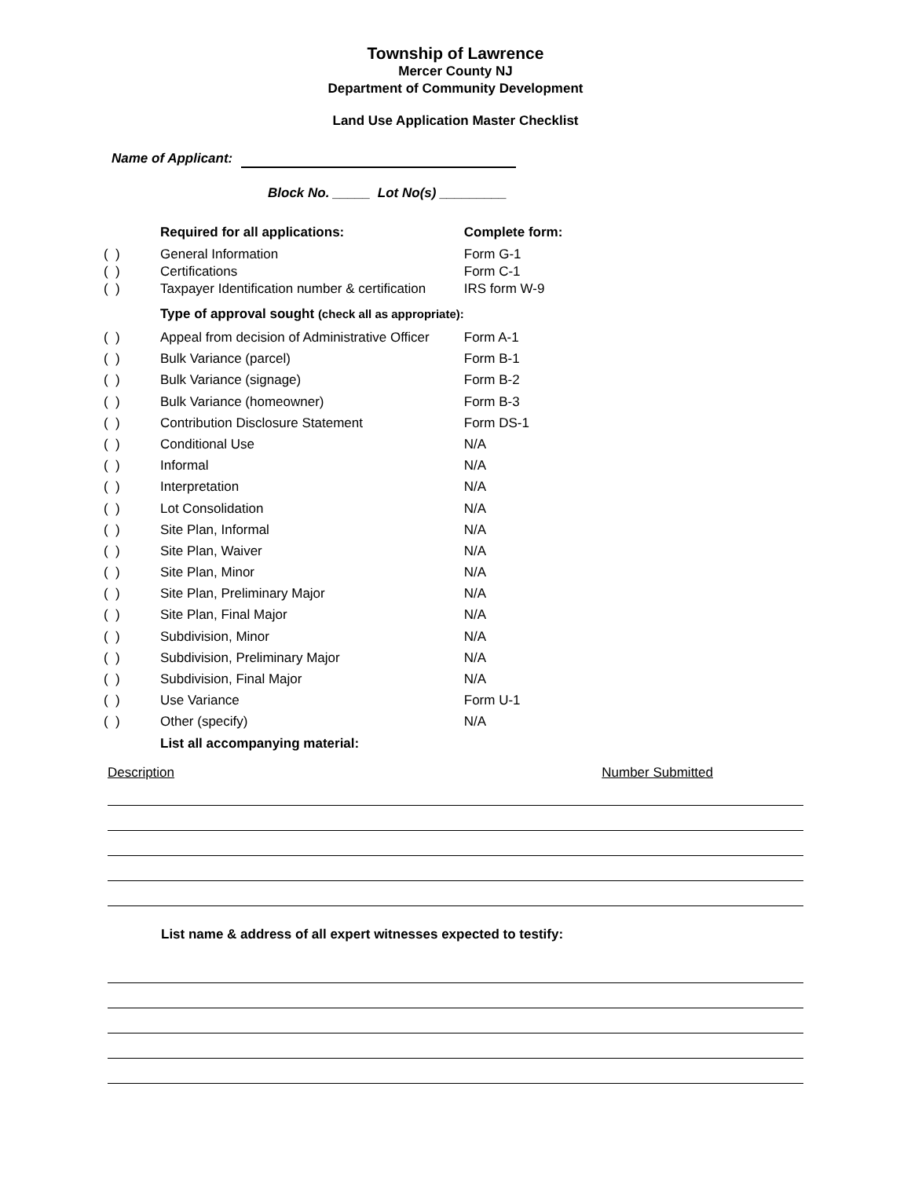Township of Lawrence
Mercer County NJ
Department of Community Development
Land Use Application Master Checklist
Name of Applicant:
Block No. _____ Lot No(s) _________
| | Required for all applications: | Complete form: |
| ( ) | General Information | Form G-1 |
| ( ) | Certifications | Form C-1 |
| ( ) | Taxpayer Identification number & certification | IRS form W-9 |
| | Type of approval sought (check all as appropriate): | |
| ( ) | Appeal from decision of Administrative Officer | Form A-1 |
| ( ) | Bulk Variance (parcel) | Form B-1 |
| ( ) | Bulk Variance (signage) | Form B-2 |
| ( ) | Bulk Variance (homeowner) | Form B-3 |
| ( ) | Contribution Disclosure Statement | Form DS-1 |
| ( ) | Conditional Use | N/A |
| ( ) | Informal | N/A |
| ( ) | Interpretation | N/A |
| ( ) | Lot Consolidation | N/A |
| ( ) | Site Plan, Informal | N/A |
| ( ) | Site Plan, Waiver | N/A |
| ( ) | Site Plan, Minor | N/A |
| ( ) | Site Plan, Preliminary Major | N/A |
| ( ) | Site Plan, Final Major | N/A |
| ( ) | Subdivision, Minor | N/A |
| ( ) | Subdivision, Preliminary Major | N/A |
| ( ) | Subdivision, Final Major | N/A |
| ( ) | Use Variance | Form U-1 |
| ( ) | Other (specify) | N/A |
| | List all accompanying material: | |
Description Number Submitted
List name & address of all expert witnesses expected to testify: